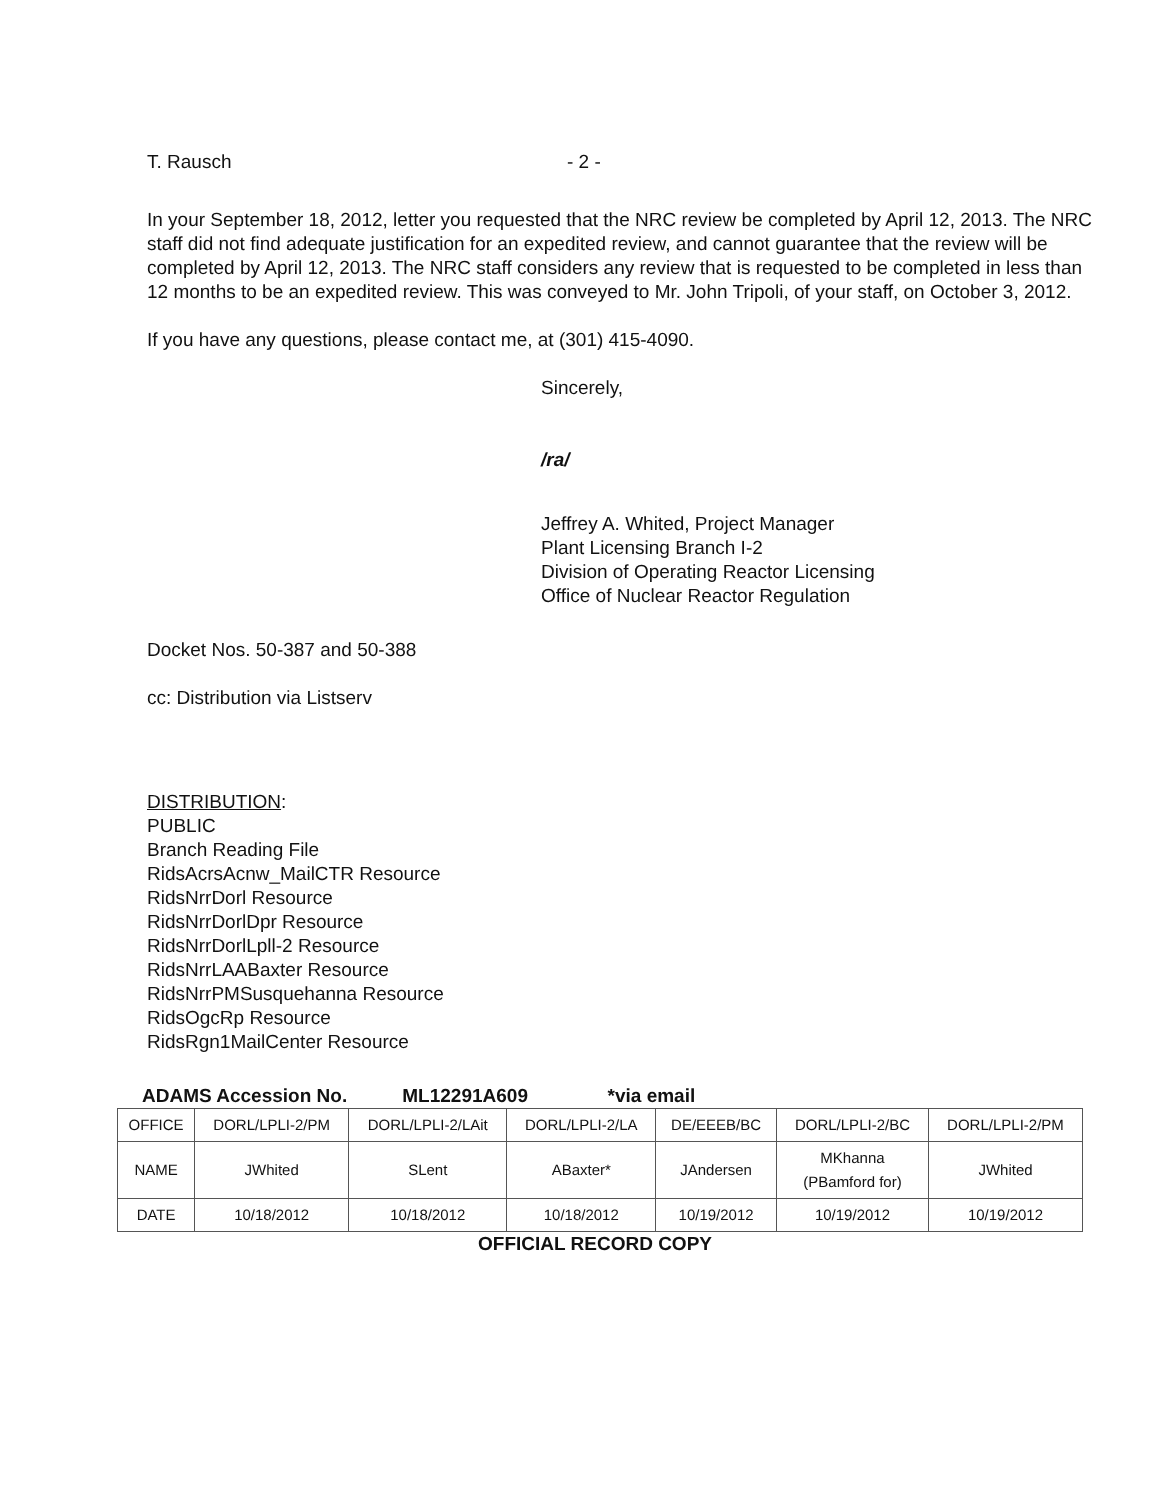T. Rausch - 2 -
In your September 18, 2012, letter you requested that the NRC review be completed by April 12, 2013. The NRC staff did not find adequate justification for an expedited review, and cannot guarantee that the review will be completed by April 12, 2013. The NRC staff considers any review that is requested to be completed in less than 12 months to be an expedited review. This was conveyed to Mr. John Tripoli, of your staff, on October 3, 2012.
If you have any questions, please contact me, at (301) 415-4090.
Sincerely,
/ra/
Jeffrey A. Whited, Project Manager
Plant Licensing Branch I-2
Division of Operating Reactor Licensing
Office of Nuclear Reactor Regulation
Docket Nos. 50-387 and 50-388
cc: Distribution via Listserv
DISTRIBUTION:
PUBLIC
Branch Reading File
RidsAcrsAcnw_MailCTR Resource
RidsNrrDorl Resource
RidsNrrDorlDpr Resource
RidsNrrDorlLpll-2 Resource
RidsNrrLAABaxter Resource
RidsNrrPMSusquehanna Resource
RidsOgcRp Resource
RidsRgn1MailCenter Resource
ADAMS Accession No. ML12291A609 *via email
| OFFICE | DORL/LPLI-2/PM | DORL/LPLI-2/LAit | DORL/LPLI-2/LA | DE/EEEB/BC | DORL/LPLI-2/BC | DORL/LPLI-2/PM |
| NAME | JWhited | SLent | ABaxter* | JAndersen | MKhanna (PBamford for) | JWhited |
| DATE | 10/18/2012 | 10/18/2012 | 10/18/2012 | 10/19/2012 | 10/19/2012 | 10/19/2012 |
OFFICIAL RECORD COPY